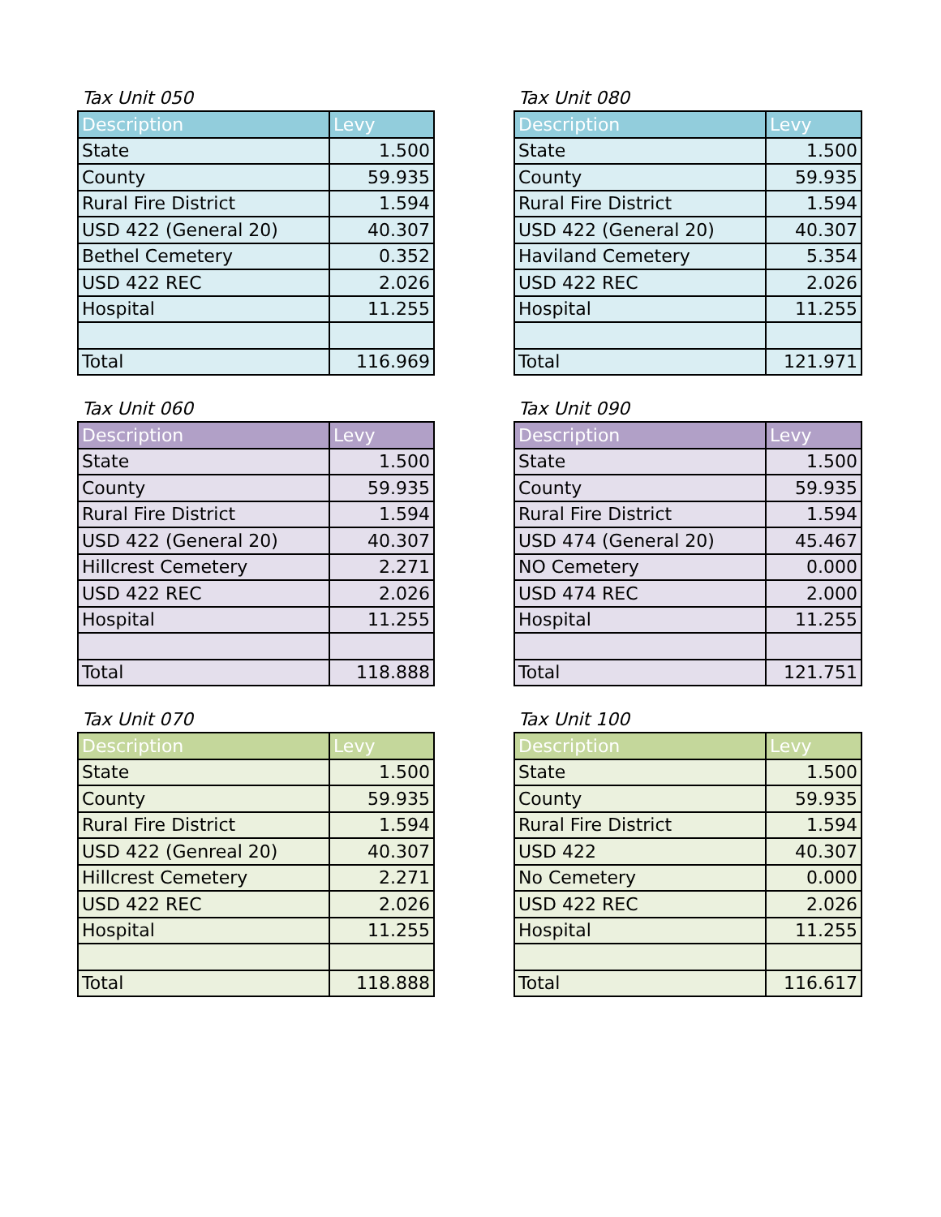Tax Unit 050
| Description | Levy |
| --- | --- |
| State | 1.500 |
| County | 59.935 |
| Rural Fire District | 1.594 |
| USD 422 (General 20) | 40.307 |
| Bethel Cemetery | 0.352 |
| USD 422 REC | 2.026 |
| Hospital | 11.255 |
| Total | 116.969 |
Tax Unit 080
| Description | Levy |
| --- | --- |
| State | 1.500 |
| County | 59.935 |
| Rural Fire District | 1.594 |
| USD 422 (General 20) | 40.307 |
| Haviland Cemetery | 5.354 |
| USD 422 REC | 2.026 |
| Hospital | 11.255 |
| Total | 121.971 |
Tax Unit 060
| Description | Levy |
| --- | --- |
| State | 1.500 |
| County | 59.935 |
| Rural Fire District | 1.594 |
| USD 422 (General 20) | 40.307 |
| Hillcrest Cemetery | 2.271 |
| USD 422 REC | 2.026 |
| Hospital | 11.255 |
| Total | 118.888 |
Tax Unit 090
| Description | Levy |
| --- | --- |
| State | 1.500 |
| County | 59.935 |
| Rural Fire District | 1.594 |
| USD 474 (General 20) | 45.467 |
| NO Cemetery | 0.000 |
| USD 474 REC | 2.000 |
| Hospital | 11.255 |
| Total | 121.751 |
Tax Unit 070
| Description | Levy |
| --- | --- |
| State | 1.500 |
| County | 59.935 |
| Rural Fire District | 1.594 |
| USD 422 (Genreal 20) | 40.307 |
| Hillcrest Cemetery | 2.271 |
| USD 422 REC | 2.026 |
| Hospital | 11.255 |
| Total | 118.888 |
Tax Unit 100
| Description | Levy |
| --- | --- |
| State | 1.500 |
| County | 59.935 |
| Rural Fire District | 1.594 |
| USD 422 | 40.307 |
| No Cemetery | 0.000 |
| USD 422 REC | 2.026 |
| Hospital | 11.255 |
| Total | 116.617 |